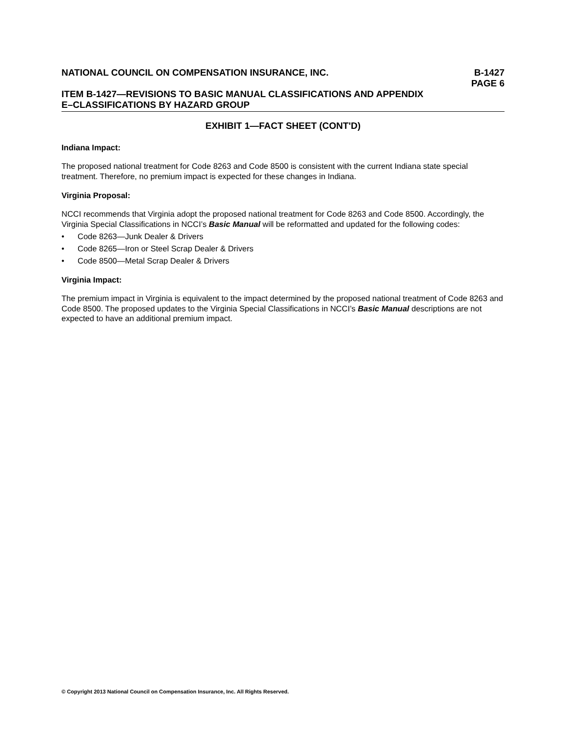NATIONAL COUNCIL ON COMPENSATION INSURANCE, INC.
B-1427
PAGE 6
ITEM B-1427—REVISIONS TO BASIC MANUAL CLASSIFICATIONS AND APPENDIX
E–CLASSIFICATIONS BY HAZARD GROUP
EXHIBIT 1—FACT SHEET (CONT'D)
Indiana Impact:
The proposed national treatment for Code 8263 and Code 8500 is consistent with the current Indiana state special treatment. Therefore, no premium impact is expected for these changes in Indiana.
Virginia Proposal:
NCCI recommends that Virginia adopt the proposed national treatment for Code 8263 and Code 8500. Accordingly, the Virginia Special Classifications in NCCI’s Basic Manual will be reformatted and updated for the following codes:
• Code 8263—Junk Dealer & Drivers
• Code 8265—Iron or Steel Scrap Dealer & Drivers
• Code 8500—Metal Scrap Dealer & Drivers
Virginia Impact:
The premium impact in Virginia is equivalent to the impact determined by the proposed national treatment of Code 8263 and Code 8500. The proposed updates to the Virginia Special Classifications in NCCI’s Basic Manual descriptions are not expected to have an additional premium impact.
© Copyright 2013 National Council on Compensation Insurance, Inc. All Rights Reserved.